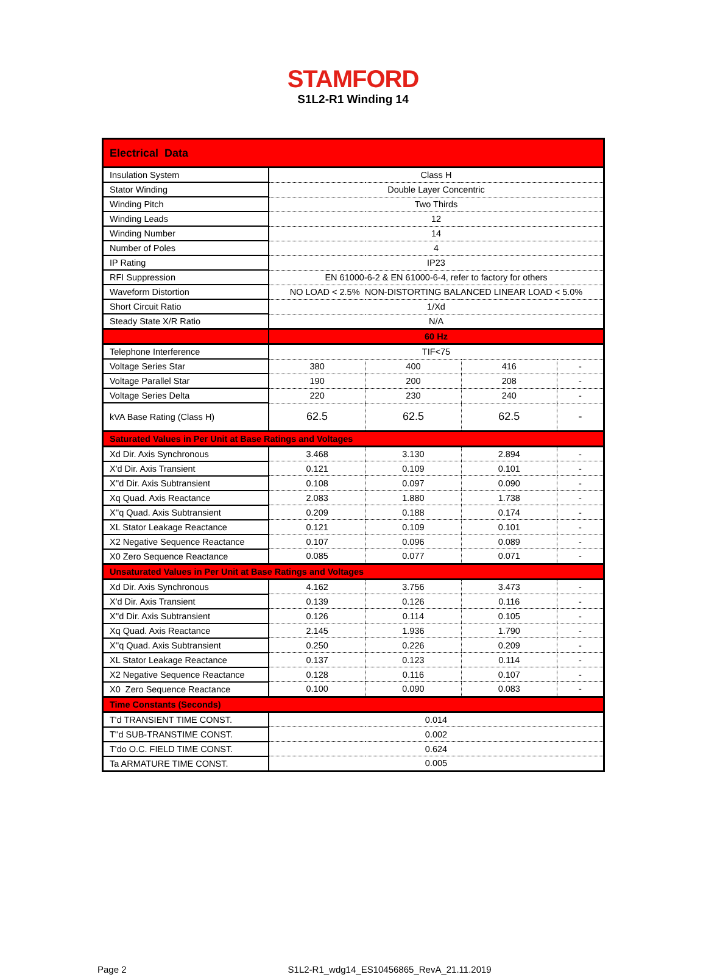STAMFORD
S1L2-R1 Winding 14
| Electrical Data | | | | |
| Insulation System | Class H | | | |
| Stator Winding | Double Layer Concentric | | | |
| Winding Pitch | Two Thirds | | | |
| Winding Leads | 12 | | | |
| Winding Number | 14 | | | |
| Number of Poles | 4 | | | |
| IP Rating | IP23 | | | |
| RFI Suppression | EN 61000-6-2 & EN 61000-6-4, refer to factory for others | | | |
| Waveform Distortion | NO LOAD < 2.5% NON-DISTORTING BALANCED LINEAR LOAD < 5.0% | | | |
| Short Circuit Ratio | 1/Xd | | | |
| Steady State X/R Ratio | N/A | | | |
| | 60 Hz | | | |
| Telephone Interference | TIF<75 | | | |
| Voltage Series Star | 380 | 400 | 416 | - |
| Voltage Parallel Star | 190 | 200 | 208 | - |
| Voltage Series Delta | 220 | 230 | 240 | - |
| kVA Base Rating (Class H) | 62.5 | 62.5 | 62.5 | - |
| Saturated Values in Per Unit at Base Ratings and Voltages | | | | |
| Xd Dir. Axis Synchronous | 3.468 | 3.130 | 2.894 | - |
| X'd Dir. Axis Transient | 0.121 | 0.109 | 0.101 | - |
| X''d Dir. Axis Subtransient | 0.108 | 0.097 | 0.090 | - |
| Xq Quad. Axis Reactance | 2.083 | 1.880 | 1.738 | - |
| X''q Quad. Axis Subtransient | 0.209 | 0.188 | 0.174 | - |
| XL Stator Leakage Reactance | 0.121 | 0.109 | 0.101 | - |
| X2 Negative Sequence Reactance | 0.107 | 0.096 | 0.089 | - |
| X0 Zero Sequence Reactance | 0.085 | 0.077 | 0.071 | - |
| Unsaturated Values in Per Unit at Base Ratings and Voltages | | | | |
| Xd Dir. Axis Synchronous | 4.162 | 3.756 | 3.473 | - |
| X'd Dir. Axis Transient | 0.139 | 0.126 | 0.116 | - |
| X''d Dir. Axis Subtransient | 0.126 | 0.114 | 0.105 | - |
| Xq Quad. Axis Reactance | 2.145 | 1.936 | 1.790 | - |
| X''q Quad. Axis Subtransient | 0.250 | 0.226 | 0.209 | - |
| XL Stator Leakage Reactance | 0.137 | 0.123 | 0.114 | - |
| X2 Negative Sequence Reactance | 0.128 | 0.116 | 0.107 | - |
| X0 Zero Sequence Reactance | 0.100 | 0.090 | 0.083 | - |
| Time Constants (Seconds) | | | | |
| T'd TRANSIENT TIME CONST. | 0.014 | | | |
| T''d SUB-TRANSTIME CONST. | 0.002 | | | |
| T'do O.C. FIELD TIME CONST. | 0.624 | | | |
| Ta ARMATURE TIME CONST. | 0.005 | | | |
Page 2 S1L2-R1_wdg14_ES10456865_RevA_21.11.2019